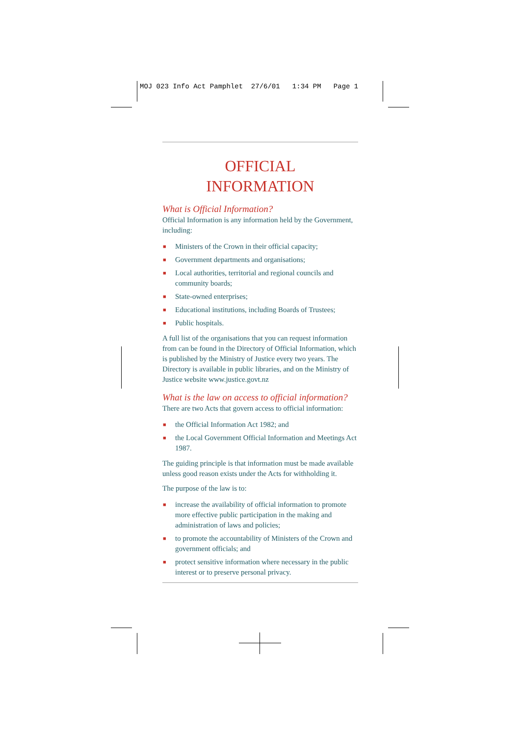MOJ 023 Info Act Pamphlet 27/6/01 1:34 PM Page 1
OFFICIAL
INFORMATION
What is Official Information?
Official Information is any information held by the Government, including:
■ Ministers of the Crown in their official capacity;
■ Government departments and organisations;
■ Local authorities, territorial and regional councils and community boards;
■ State-owned enterprises;
■ Educational institutions, including Boards of Trustees;
■ Public hospitals.
A full list of the organisations that you can request information from can be found in the Directory of Official Information, which is published by the Ministry of Justice every two years. The Directory is available in public libraries, and on the Ministry of Justice website www.justice.govt.nz
What is the law on access to official information?
There are two Acts that govern access to official information:
■ the Official Information Act 1982; and
■ the Local Government Official Information and Meetings Act 1987.
The guiding principle is that information must be made available unless good reason exists under the Acts for withholding it.
The purpose of the law is to:
■ increase the availability of official information to promote more effective public participation in the making and administration of laws and policies;
■ to promote the accountability of Ministers of the Crown and government officials; and
■ protect sensitive information where necessary in the public interest or to preserve personal privacy.